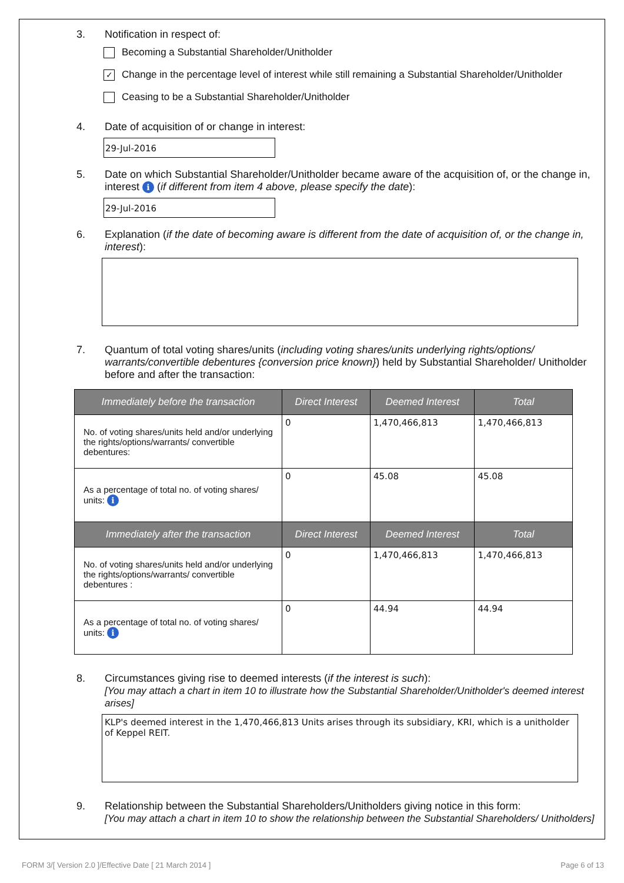3. Notification in respect of:
Becoming a Substantial Shareholder/Unitholder
✓ Change in the percentage level of interest while still remaining a Substantial Shareholder/Unitholder
Ceasing to be a Substantial Shareholder/Unitholder
4. Date of acquisition of or change in interest:
29-Jul-2016
5. Date on which Substantial Shareholder/Unitholder became aware of the acquisition of, or the change in, interest i (if different from item 4 above, please specify the date):
29-Jul-2016
6. Explanation (if the date of becoming aware is different from the date of acquisition of, or the change in, interest):
7. Quantum of total voting shares/units (including voting shares/units underlying rights/options/ warrants/convertible debentures {conversion price known}) held by Substantial Shareholder/ Unitholder before and after the transaction:
| Immediately before the transaction | Direct Interest | Deemed Interest | Total |
| --- | --- | --- | --- |
| No. of voting shares/units held and/or underlying the rights/options/warrants/ convertible debentures: | 0 | 1,470,466,813 | 1,470,466,813 |
| As a percentage of total no. of voting shares/ units: i | 0 | 45.08 | 45.08 |
| Immediately after the transaction | Direct Interest | Deemed Interest | Total |
| No. of voting shares/units held and/or underlying the rights/options/warrants/ convertible debentures : | 0 | 1,470,466,813 | 1,470,466,813 |
| As a percentage of total no. of voting shares/ units: i | 0 | 44.94 | 44.94 |
8. Circumstances giving rise to deemed interests (if the interest is such):
[You may attach a chart in item 10 to illustrate how the Substantial Shareholder/Unitholder's deemed interest arises]
KLP's deemed interest in the 1,470,466,813 Units arises through its subsidiary, KRI, which is a unitholder of Keppel REIT.
9. Relationship between the Substantial Shareholders/Unitholders giving notice in this form:
[You may attach a chart in item 10 to show the relationship between the Substantial Shareholders/ Unitholders]
FORM 3/[ Version 2.0 ]/Effective Date [ 21 March 2014 ] Page 6 of 13